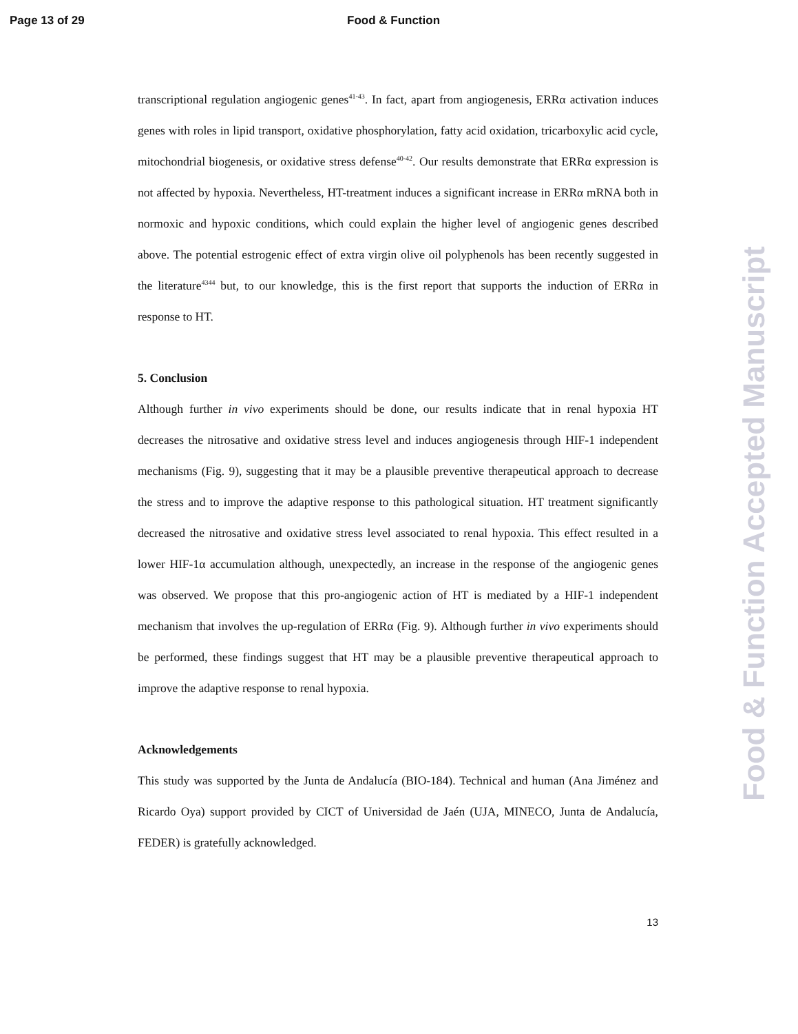Page 13 of 29 Food & Function
transcriptional regulation angiogenic genes<sup>41-43</sup>. In fact, apart from angiogenesis, ERRα activation induces genes with roles in lipid transport, oxidative phosphorylation, fatty acid oxidation, tricarboxylic acid cycle, mitochondrial biogenesis, or oxidative stress defense<sup>40-42</sup>. Our results demonstrate that ERRα expression is not affected by hypoxia. Nevertheless, HT-treatment induces a significant increase in ERRα mRNA both in normoxic and hypoxic conditions, which could explain the higher level of angiogenic genes described above. The potential estrogenic effect of extra virgin olive oil polyphenols has been recently suggested in the literature<sup>4344</sup> but, to our knowledge, this is the first report that supports the induction of ERRα in response to HT.
5. Conclusion
Although further in vivo experiments should be done, our results indicate that in renal hypoxia HT decreases the nitrosative and oxidative stress level and induces angiogenesis through HIF-1 independent mechanisms (Fig. 9), suggesting that it may be a plausible preventive therapeutical approach to decrease the stress and to improve the adaptive response to this pathological situation. HT treatment significantly decreased the nitrosative and oxidative stress level associated to renal hypoxia. This effect resulted in a lower HIF-1α accumulation although, unexpectedly, an increase in the response of the angiogenic genes was observed. We propose that this pro-angiogenic action of HT is mediated by a HIF-1 independent mechanism that involves the up-regulation of ERRα (Fig. 9). Although further in vivo experiments should be performed, these findings suggest that HT may be a plausible preventive therapeutical approach to improve the adaptive response to renal hypoxia.
Acknowledgements
This study was supported by the Junta de Andalucía (BIO-184). Technical and human (Ana Jiménez and Ricardo Oya) support provided by CICT of Universidad de Jaén (UJA, MINECO, Junta de Andalucía, FEDER) is gratefully acknowledged.
13
Food & Function Accepted Manuscript